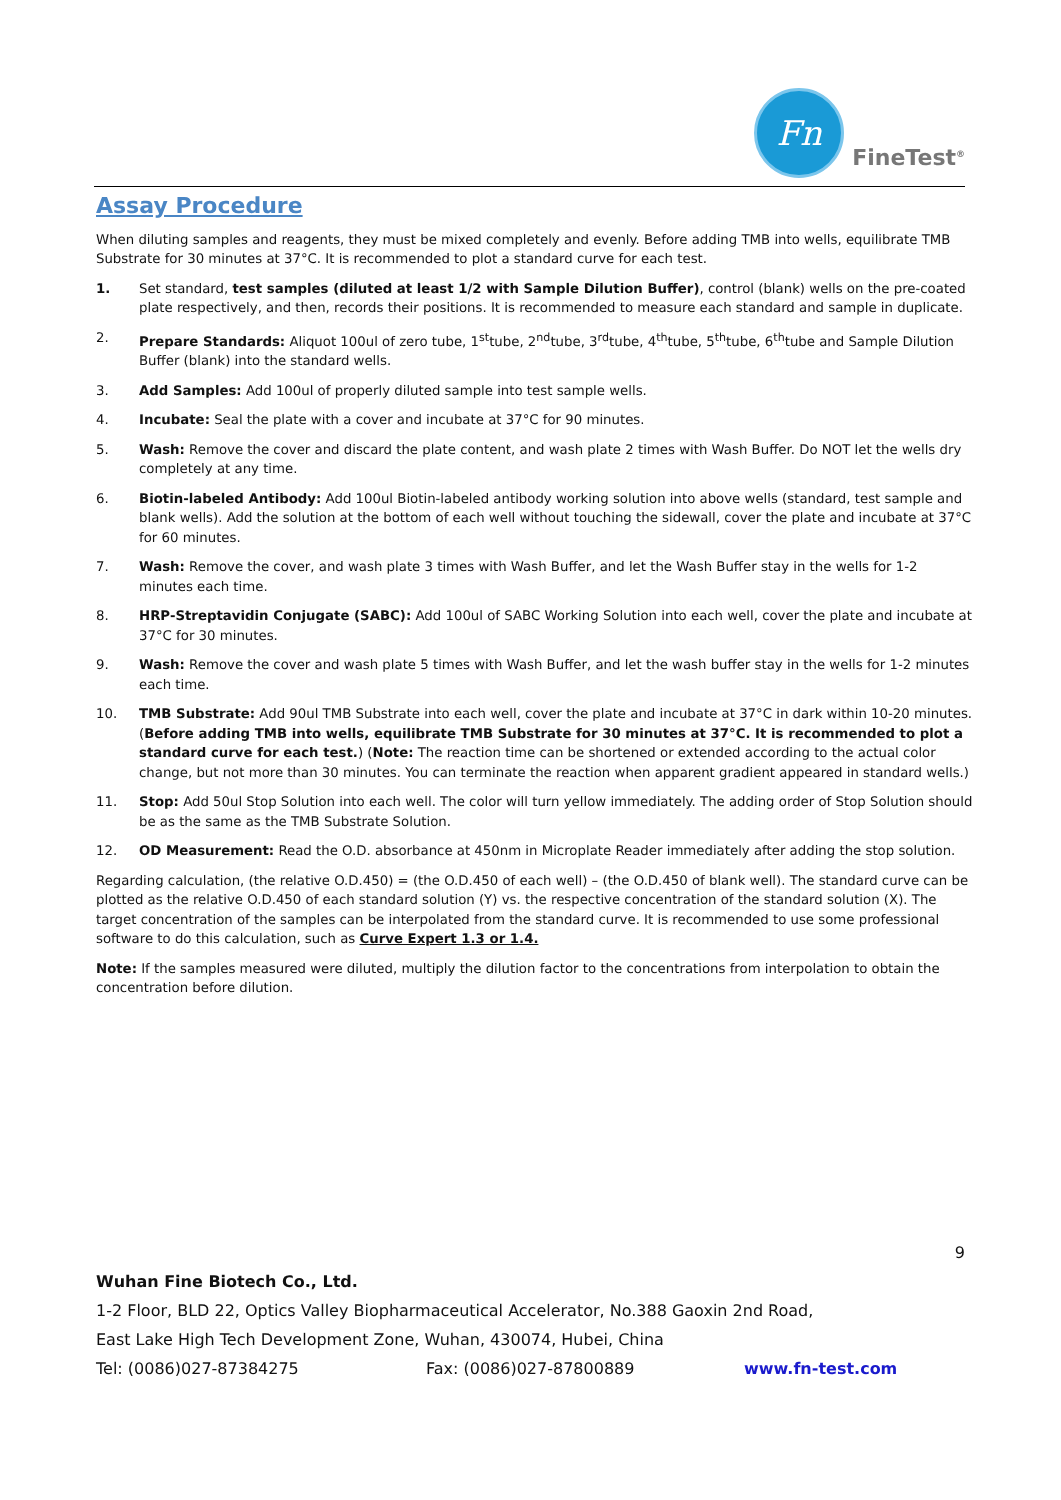Fn
FineTest<sup>®</sup>
Assay Procedure
When diluting samples and reagents, they must be mixed completely and evenly. Before adding TMB into wells, equilibrate TMB Substrate for 30 minutes at 37°C. It is recommended to plot a standard curve for each test.
1. Set standard, test samples (diluted at least 1/2 with Sample Dilution Buffer), control (blank) wells on the pre-coated plate respectively, and then, records their positions. It is recommended to measure each standard and sample in duplicate.
2. Prepare Standards: Aliquot 100ul of zero tube, 1<sup>st</sup>tube, 2<sup>nd</sup>tube, 3<sup>rd</sup>tube, 4<sup>th</sup>tube, 5<sup>th</sup>tube, 6<sup>th</sup>tube and Sample Dilution Buffer (blank) into the standard wells.
3. Add Samples: Add 100ul of properly diluted sample into test sample wells.
4. Incubate: Seal the plate with a cover and incubate at 37°C for 90 minutes.
5. Wash: Remove the cover and discard the plate content, and wash plate 2 times with Wash Buffer. Do NOT let the wells dry completely at any time.
6. Biotin-labeled Antibody: Add 100ul Biotin-labeled antibody working solution into above wells (standard, test sample and blank wells). Add the solution at the bottom of each well without touching the sidewall, cover the plate and incubate at 37°C for 60 minutes.
7. Wash: Remove the cover, and wash plate 3 times with Wash Buffer, and let the Wash Buffer stay in the wells for 1-2 minutes each time.
8. HRP-Streptavidin Conjugate (SABC): Add 100ul of SABC Working Solution into each well, cover the plate and incubate at 37°C for 30 minutes.
9. Wash: Remove the cover and wash plate 5 times with Wash Buffer, and let the wash buffer stay in the wells for 1-2 minutes each time.
10. TMB Substrate: Add 90ul TMB Substrate into each well, cover the plate and incubate at 37°C in dark within 10-20 minutes. (Before adding TMB into wells, equilibrate TMB Substrate for 30 minutes at 37°C. It is recommended to plot a standard curve for each test.) (Note: The reaction time can be shortened or extended according to the actual color change, but not more than 30 minutes. You can terminate the reaction when apparent gradient appeared in standard wells.)
11. Stop: Add 50ul Stop Solution into each well. The color will turn yellow immediately. The adding order of Stop Solution should be as the same as the TMB Substrate Solution.
12. OD Measurement: Read the O.D. absorbance at 450nm in Microplate Reader immediately after adding the stop solution.
Regarding calculation, (the relative O.D.450) = (the O.D.450 of each well) – (the O.D.450 of blank well). The standard curve can be plotted as the relative O.D.450 of each standard solution (Y) vs. the respective concentration of the standard solution (X). The target concentration of the samples can be interpolated from the standard curve. It is recommended to use some professional software to do this calculation, such as Curve Expert 1.3 or 1.4.
Note: If the samples measured were diluted, multiply the dilution factor to the concentrations from interpolation to obtain the concentration before dilution.
9
Wuhan Fine Biotech Co., Ltd.
1-2 Floor, BLD 22, Optics Valley Biopharmaceutical Accelerator, No.388 Gaoxin 2nd Road,
East Lake High Tech Development Zone, Wuhan, 430074, Hubei, China
Tel: (0086)027-87384275 Fax: (0086)027-87800889 www.fn-test.com